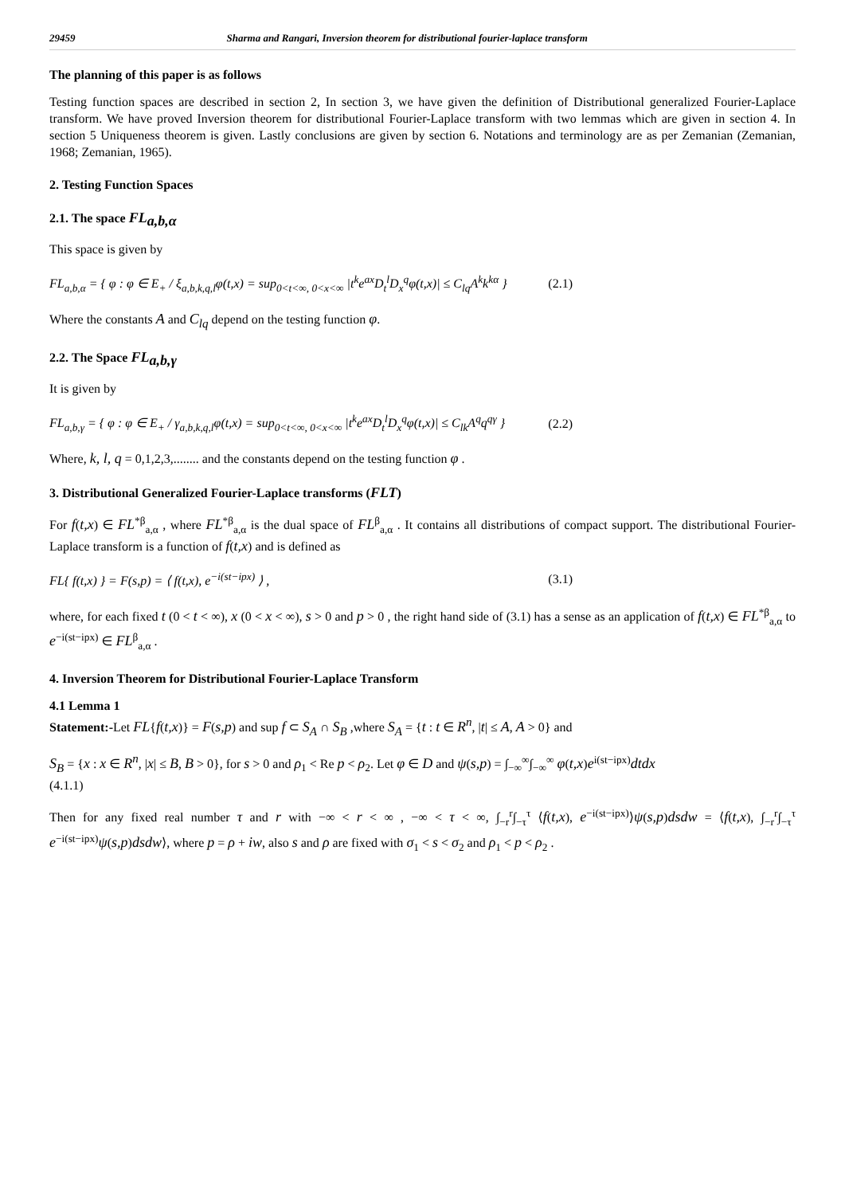29459 Sharma and Rangari, Inversion theorem for distributional fourier-laplace transform
The planning of this paper is as follows
Testing function spaces are described in section 2, In section 3, we have given the definition of Distributional generalized Fourier-Laplace transform. We have proved Inversion theorem for distributional Fourier-Laplace transform with two lemmas which are given in section 4. In section 5 Uniqueness theorem is given. Lastly conclusions are given by section 6. Notations and terminology are as per Zemanian (Zemanian, 1968; Zemanian, 1965).
2. Testing Function Spaces
2.1. The space FL<sub>a,b,α</sub>
This space is given by
FL<sub>a,b,α</sub> = { φ : φ ∈ E<sub>+</sub> / ξ<sub>a,b,k,q,l</sub>φ(t,x) = sup<sub>0<t<∞, 0<x<∞</sub> |t<sup>k</sup>e<sup>ax</sup>D<sub>t</sub><sup>l</sup>D<sub>x</sub><sup>q</sup>φ(t,x)| ≤ C<sub>lq</sub>A<sup>k</sup>k<sup>kα</sup> }
(2.1)
Where the constants A and C<sub>lq</sub> depend on the testing function φ.
2.2. The Space FL<sub>a,b,γ</sub>
It is given by
FL<sub>a,b,γ</sub> = { φ : φ ∈ E<sub>+</sub> / γ<sub>a,b,k,q,l</sub>φ(t,x) = sup<sub>0<t<∞, 0<x<∞</sub> |t<sup>k</sup>e<sup>ax</sup>D<sub>t</sub><sup>l</sup>D<sub>x</sub><sup>q</sup>φ(t,x)| ≤ C<sub>lk</sub>A<sup>q</sup>q<sup>qγ</sup> }
(2.2)
Where, k, l, q = 0,1,2,3,........ and the constants depend on the testing function φ .
3. Distributional Generalized Fourier-Laplace transforms (FLT)
For f(t,x) ∈ FL<sup>*β</sup><sub>a,α</sub> , where FL<sup>*β</sup><sub>a,α</sub> is the dual space of FL<sup>β</sup><sub>a,α</sub> . It contains all distributions of compact support. The distributional Fourier-Laplace transform is a function of f(t,x) and is defined as
FL{ f(t,x) } = F(s,p) = ⟨ f(t,x), e<sup>−i(st−ipx)</sup> ⟩ ,
(3.1)
where, for each fixed t (0 < t < ∞), x (0 < x < ∞), s > 0 and p > 0 , the right hand side of (3.1) has a sense as an application of f(t,x) ∈ FL<sup>*β</sup><sub>a,α</sub> to e<sup>−i(st−ipx)</sup> ∈ FL<sup>β</sup><sub>a,α</sub> .
4. Inversion Theorem for Distributional Fourier-Laplace Transform
4.1 Lemma 1
Statement:-Let FL{f(t,x)} = F(s,p) and sup f ⊂ S<sub>A</sub> ∩ S<sub>B</sub> ,where S<sub>A</sub> = {t : t ∈ R<sup>n</sup>, |t| ≤ A, A > 0} and
S<sub>B</sub> = {x : x ∈ R<sup>n</sup>, |x| ≤ B, B > 0}, for s > 0 and ρ<sub>1</sub> < Re p < ρ<sub>2</sub>. Let φ ∈ D and ψ(s,p) = ∫<sub>−∞</sub><sup>∞</sup>∫<sub>−∞</sub><sup>∞</sup> φ(t,x)e<sup>i(st−ipx)</sup>dtdx
(4.1.1)
Then for any fixed real number τ and r with −∞ < r < ∞ , −∞ < τ < ∞, ∫<sub>−r</sub><sup>r</sup>∫<sub>−τ</sub><sup>τ</sup> ⟨f(t,x), e<sup>−i(st−ipx)</sup>⟩ψ(s,p)dsdw = ⟨f(t,x), ∫<sub>−r</sub><sup>r</sup>∫<sub>−τ</sub><sup>τ</sup> e<sup>−i(st−ipx)</sup>ψ(s,p)dsdw⟩, where p = ρ + iw, also s and ρ are fixed with σ<sub>1</sub> < s < σ<sub>2</sub> and ρ<sub>1</sub> < p < ρ<sub>2</sub> .